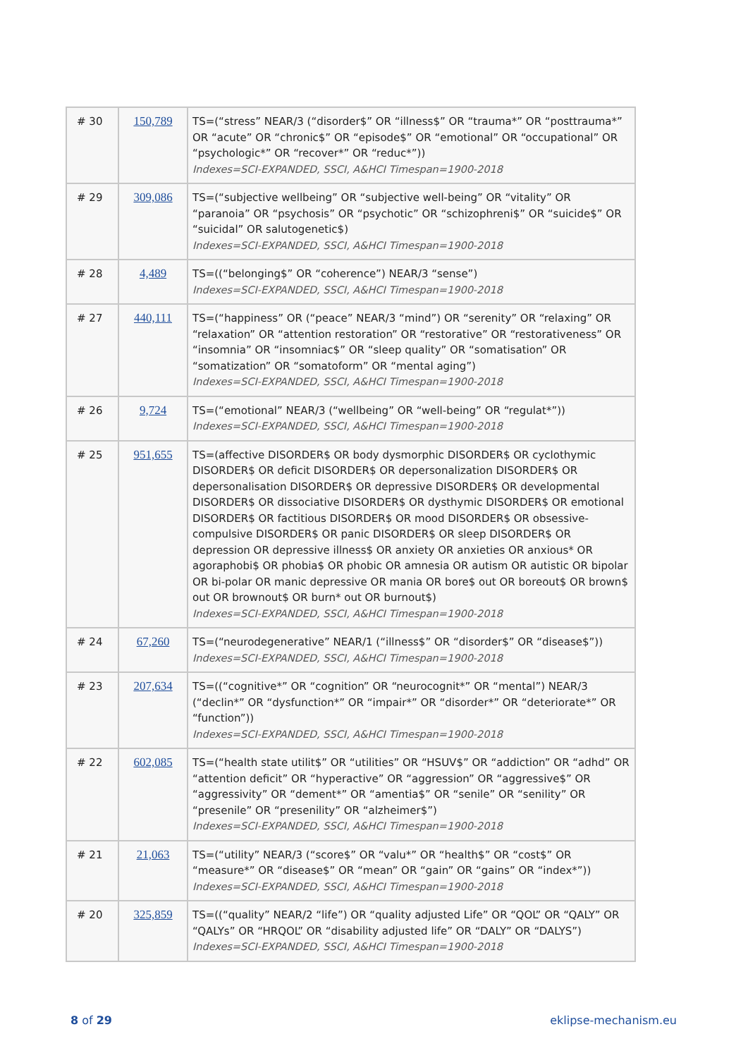| # 30 | 150,789 | TS=(“stress” NEAR/3 (“disorder$” OR “illness$” OR “trauma*” OR “posttrauma*” OR “acute” OR “chronic$” OR “episode$” OR “emotional” OR “occupational” OR “psychologic*” OR “recover*” OR “reduc*”)) Indexes=SCI-EXPANDED, SSCI, A&HCI Timespan=1900-2018 |
| # 29 | 309,086 | TS=(“subjective wellbeing” OR “subjective well-being” OR “vitality” OR “paranoia” OR “psychosis” OR “psychotic” OR “schizophreni$” OR “suicide$” OR “suicidal” OR salutogenetic$) Indexes=SCI-EXPANDED, SSCI, A&HCI Timespan=1900-2018 |
| # 28 | 4,489 | TS=((“belonging$” OR “coherence”) NEAR/3 “sense”) Indexes=SCI-EXPANDED, SSCI, A&HCI Timespan=1900-2018 |
| # 27 | 440,111 | TS=(“happiness” OR (“peace” NEAR/3 “mind”) OR “serenity” OR “relaxing” OR “relaxation” OR “attention restoration” OR “restorative” OR “restorativeness” OR “insomnia” OR “insomniac$” OR “sleep quality” OR “somatisation” OR “somatization” OR “somatoform” OR “mental aging”) Indexes=SCI-EXPANDED, SSCI, A&HCI Timespan=1900-2018 |
| # 26 | 9,724 | TS=(“emotional” NEAR/3 (“wellbeing” OR “well-being” OR “regulat*”)) Indexes=SCI-EXPANDED, SSCI, A&HCI Timespan=1900-2018 |
| # 25 | 951,655 | TS=(affective DISORDER$ OR body dysmorphic DISORDER$ OR cyclothymic DISORDER$ OR deficit DISORDER$ OR depersonalization DISORDER$ OR depersonalisation DISORDER$ OR depressive DISORDER$ OR developmental DISORDER$ OR dissociative DISORDER$ OR dysthymic DISORDER$ OR emotional DISORDER$ OR factitious DISORDER$ OR mood DISORDER$ OR obsessive-compulsive DISORDER$ OR panic DISORDER$ OR sleep DISORDER$ OR depression OR depressive illness$ OR anxiety OR anxieties OR anxious* OR agoraphobi$ OR phobia$ OR phobic OR amnesia OR autism OR autistic OR bipolar OR bi-polar OR manic depressive OR mania OR bore$ out OR boreout$ OR brown$ out OR brownout$ OR burn* out OR burnout$) Indexes=SCI-EXPANDED, SSCI, A&HCI Timespan=1900-2018 |
| # 24 | 67,260 | TS=(“neurodegenerative” NEAR/1 (“illness$” OR “disorder$” OR “disease$”)) Indexes=SCI-EXPANDED, SSCI, A&HCI Timespan=1900-2018 |
| # 23 | 207,634 | TS=((“cognitive*” OR “cognition” OR “neurocognit*” OR “mental”) NEAR/3 (“declin*” OR “dysfunction*” OR “impair*” OR “disorder*” OR “deteriorate*” OR “function”)) Indexes=SCI-EXPANDED, SSCI, A&HCI Timespan=1900-2018 |
| # 22 | 602,085 | TS=(“health state utilit$” OR “utilities” OR “HSUV$” OR “addiction” OR “adhd” OR “attention deficit” OR “hyperactive” OR “aggression” OR “aggressive$” OR “aggressivity” OR “dement*” OR “amentia$” OR “senile” OR “senility” OR “presenile” OR “presenility” OR “alzheimer$”) Indexes=SCI-EXPANDED, SSCI, A&HCI Timespan=1900-2018 |
| # 21 | 21,063 | TS=(“utility” NEAR/3 (“score$” OR “valu*” OR “health$” OR “cost$” OR “measure*” OR “disease$” OR “mean” OR “gain” OR “gains” OR “index*”)) Indexes=SCI-EXPANDED, SSCI, A&HCI Timespan=1900-2018 |
| # 20 | 325,859 | TS=((“quality” NEAR/2 “life”) OR “quality adjusted Life” OR “QOL” OR “QALY” OR “QALYs” OR “HRQOL” OR “disability adjusted life” OR “DALY” OR “DALYS”) Indexes=SCI-EXPANDED, SSCI, A&HCI Timespan=1900-2018 |
8 of 29 eklipse-mechanism.eu